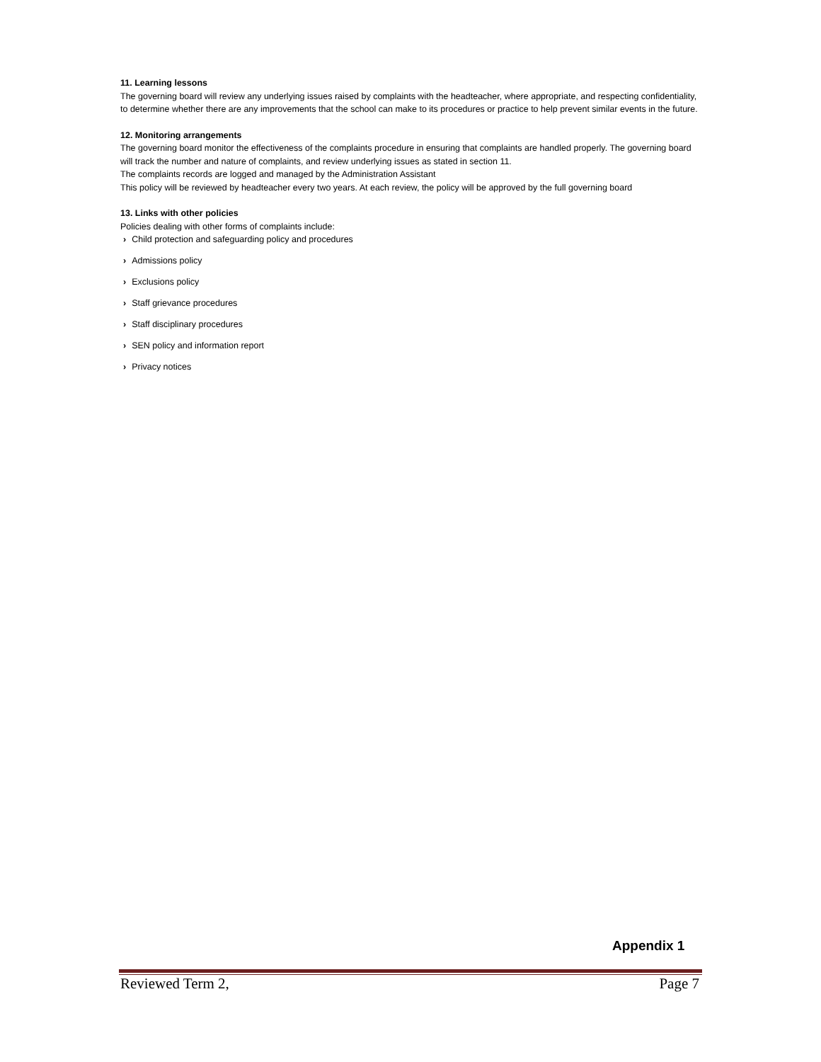11. Learning lessons
The governing board will review any underlying issues raised by complaints with the headteacher, where appropriate, and respecting confidentiality, to determine whether there are any improvements that the school can make to its procedures or practice to help prevent similar events in the future.
12. Monitoring arrangements
The governing board monitor the effectiveness of the complaints procedure in ensuring that complaints are handled properly. The governing board will track the number and nature of complaints, and review underlying issues as stated in section 11.
The complaints records are logged and managed by the Administration Assistant
This policy will be reviewed by headteacher every two years. At each review, the policy will be approved by the full governing board
13. Links with other policies
Policies dealing with other forms of complaints include:
› Child protection and safeguarding policy and procedures
› Admissions policy
› Exclusions policy
› Staff grievance procedures
› Staff disciplinary procedures
› SEN policy and information report
› Privacy notices
Appendix 1
Reviewed Term 2, Page 7